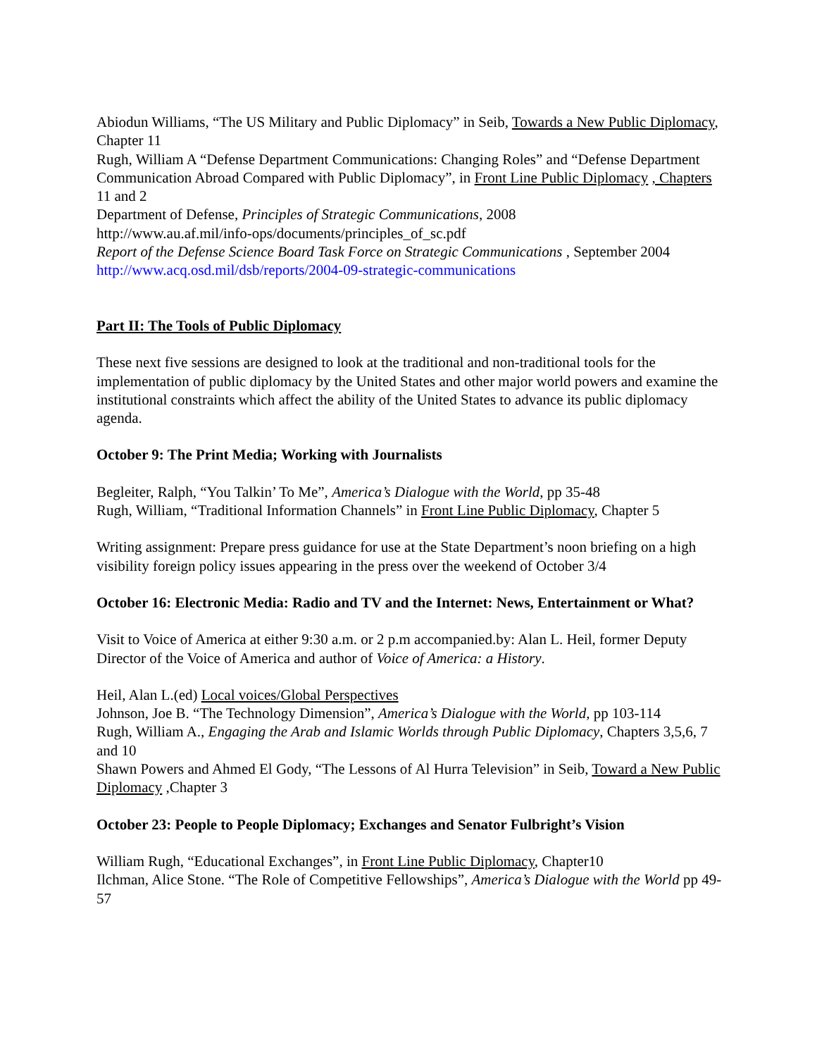Abiodun Williams, “The US Military and Public Diplomacy” in Seib, Towards a New Public Diplomacy, Chapter 11
Rugh, William A “Defense Department Communications: Changing Roles” and “Defense Department Communication Abroad Compared with Public Diplomacy”, in Front Line Public Diplomacy , Chapters 11 and 2
Department of Defense, Principles of Strategic Communications, 2008
http://www.au.af.mil/info-ops/documents/principles_of_sc.pdf
Report of the Defense Science Board Task Force on Strategic Communications , September 2004
http://www.acq.osd.mil/dsb/reports/2004-09-strategic-communications
Part II: The Tools of Public Diplomacy
These next five sessions are designed to look at the traditional and non-traditional tools for the implementation of public diplomacy by the United States and other major world powers and examine the institutional constraints which affect the ability of the United States to advance its public diplomacy agenda.
October 9: The Print Media; Working with Journalists
Begleiter, Ralph, “You Talkin’ To Me”, America’s Dialogue with the World, pp 35-48
Rugh, William, “Traditional Information Channels” in Front Line Public Diplomacy, Chapter 5
Writing assignment: Prepare press guidance for use at the State Department’s noon briefing on a high visibility foreign policy issues appearing in the press over the weekend of October 3/4
October 16: Electronic Media: Radio and TV and the Internet: News, Entertainment or What?
Visit to Voice of America at either 9:30 a.m. or 2 p.m accompanied.by: Alan L. Heil, former Deputy Director of the Voice of America and author of Voice of America: a History.
Heil, Alan L.(ed) Local voices/Global Perspectives
Johnson, Joe B. “The Technology Dimension”, America’s Dialogue with the World, pp 103-114
Rugh, William A., Engaging the Arab and Islamic Worlds through Public Diplomacy, Chapters 3,5,6, 7 and 10
Shawn Powers and Ahmed El Gody, “The Lessons of Al Hurra Television” in Seib, Toward a New Public Diplomacy ,Chapter 3
October 23: People to People Diplomacy; Exchanges and Senator Fulbright’s Vision
William Rugh, “Educational Exchanges”, in Front Line Public Diplomacy, Chapter10
Ilchman, Alice Stone. “The Role of Competitive Fellowships”, America’s Dialogue with the World pp 49-57